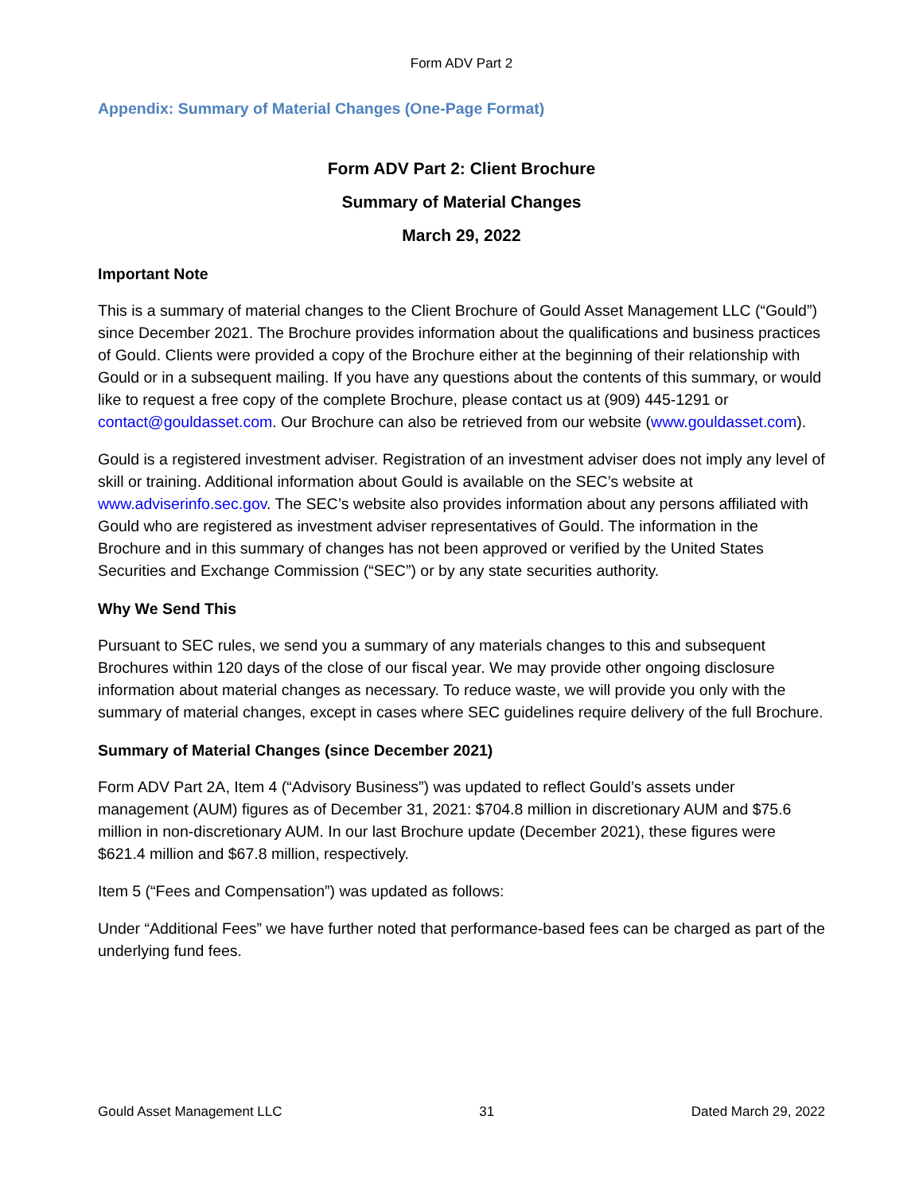Form ADV Part 2
Appendix: Summary of Material Changes (One-Page Format)
Form ADV Part 2: Client Brochure
Summary of Material Changes
March 29, 2022
Important Note
This is a summary of material changes to the Client Brochure of Gould Asset Management LLC (“Gould”) since December 2021. The Brochure provides information about the qualifications and business practices of Gould. Clients were provided a copy of the Brochure either at the beginning of their relationship with Gould or in a subsequent mailing. If you have any questions about the contents of this summary, or would like to request a free copy of the complete Brochure, please contact us at (909) 445-1291 or contact@gouldasset.com. Our Brochure can also be retrieved from our website (www.gouldasset.com).
Gould is a registered investment adviser. Registration of an investment adviser does not imply any level of skill or training. Additional information about Gould is available on the SEC’s website at www.adviserinfo.sec.gov. The SEC’s website also provides information about any persons affiliated with Gould who are registered as investment adviser representatives of Gould. The information in the Brochure and in this summary of changes has not been approved or verified by the United States Securities and Exchange Commission (“SEC”) or by any state securities authority.
Why We Send This
Pursuant to SEC rules, we send you a summary of any materials changes to this and subsequent Brochures within 120 days of the close of our fiscal year. We may provide other ongoing disclosure information about material changes as necessary. To reduce waste, we will provide you only with the summary of material changes, except in cases where SEC guidelines require delivery of the full Brochure.
Summary of Material Changes (since December 2021)
Form ADV Part 2A, Item 4 (“Advisory Business”) was updated to reflect Gould’s assets under management (AUM) figures as of December 31, 2021: $704.8 million in discretionary AUM and $75.6 million in non-discretionary AUM. In our last Brochure update (December 2021), these figures were $621.4 million and $67.8 million, respectively.
Item 5 (“Fees and Compensation”) was updated as follows:
Under “Additional Fees” we have further noted that performance-based fees can be charged as part of the underlying fund fees.
Gould Asset Management LLC 31 Dated March 29, 2022